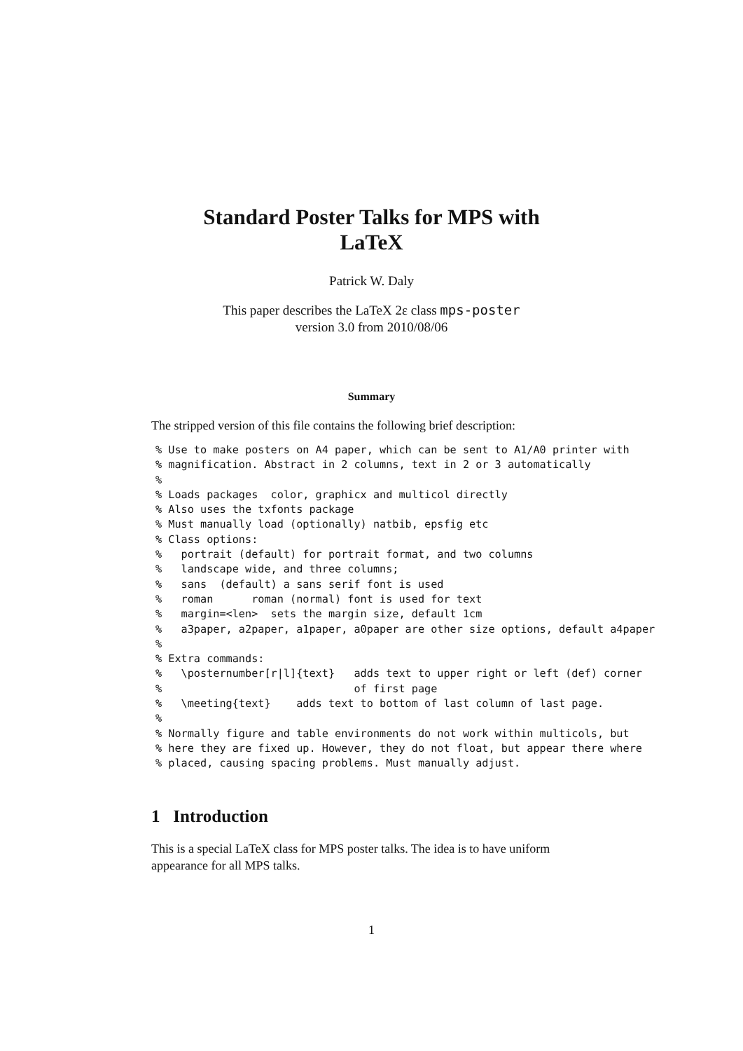Standard Poster Talks for MPS with
LaTeX
Patrick W. Daly
This paper describes the LaTeX 2ε class mps-poster
version 3.0 from 2010/08/06
Summary
The stripped version of this file contains the following brief description:
% Use to make posters on A4 paper, which can be sent to A1/A0 printer with
% magnification. Abstract in 2 columns, text in 2 or 3 automatically
%
% Loads packages  color, graphicx and multicol directly
% Also uses the txfonts package
% Must manually load (optionally) natbib, epsfig etc
% Class options:
%   portrait (default) for portrait format, and two columns
%   landscape wide, and three columns;
%   sans  (default) a sans serif font is used
%   roman      roman (normal) font is used for text
%   margin=<len>  sets the margin size, default 1cm
%   a3paper, a2paper, a1paper, a0paper are other size options, default a4paper
%
% Extra commands:
%   \posternumber[r|l]{text}   adds text to upper right or left (def) corner
%                              of first page
%   \meeting{text}    adds text to bottom of last column of last page.
%
% Normally figure and table environments do not work within multicols, but
% here they are fixed up. However, they do not float, but appear there where
% placed, causing spacing problems. Must manually adjust.
1 Introduction
This is a special LaTeX class for MPS poster talks. The idea is to have uniform appearance for all MPS talks.
1